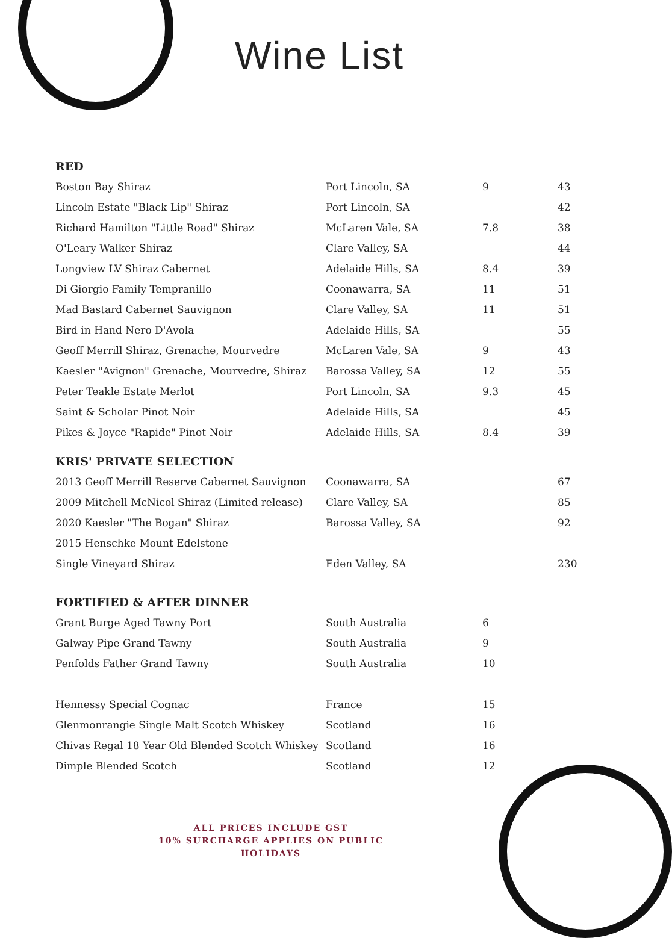Wine List
RED
| Boston Bay Shiraz | Port Lincoln, SA | 9 | 43 |
| Lincoln Estate "Black Lip" Shiraz | Port Lincoln, SA | | 42 |
| Richard Hamilton "Little Road" Shiraz | McLaren Vale, SA | 7.8 | 38 |
| O'Leary Walker Shiraz | Clare Valley, SA | | 44 |
| Longview LV Shiraz Cabernet | Adelaide Hills, SA | 8.4 | 39 |
| Di Giorgio Family Tempranillo | Coonawarra, SA | 11 | 51 |
| Mad Bastard Cabernet Sauvignon | Clare Valley, SA | 11 | 51 |
| Bird in Hand Nero D'Avola | Adelaide Hills, SA | | 55 |
| Geoff Merrill Shiraz, Grenache, Mourvedre | McLaren Vale, SA | 9 | 43 |
| Kaesler "Avignon" Grenache, Mourvedre, Shiraz | Barossa Valley, SA | 12 | 55 |
| Peter Teakle Estate Merlot | Port Lincoln, SA | 9.3 | 45 |
| Saint & Scholar Pinot Noir | Adelaide Hills, SA | | 45 |
| Pikes & Joyce "Rapide" Pinot Noir | Adelaide Hills, SA | 8.4 | 39 |
KRIS' PRIVATE SELECTION
| 2013 Geoff Merrill Reserve Cabernet Sauvignon | Coonawarra, SA | | 67 |
| 2009 Mitchell McNicol Shiraz (Limited release) | Clare Valley, SA | | 85 |
| 2020 Kaesler "The Bogan" Shiraz | Barossa Valley, SA | | 92 |
| 2015 Henschke Mount Edelstone | | | |
| Single Vineyard Shiraz | Eden Valley, SA | | 230 |
FORTIFIED & AFTER DINNER
| Grant Burge Aged Tawny Port | South Australia | 6 | |
| Galway Pipe Grand Tawny | South Australia | 9 | |
| Penfolds Father Grand Tawny | South Australia | 10 | |
| Hennessy Special Cognac | France | 15 | |
| Glenmonrangie Single Malt Scotch Whiskey | Scotland | 16 | |
| Chivas Regal 18 Year Old Blended Scotch Whiskey | Scotland | 16 | |
| Dimple Blended Scotch | Scotland | 12 | |
ALL PRICES INCLUDE GST
10% SURCHARGE APPLIES ON PUBLIC HOLIDAYS